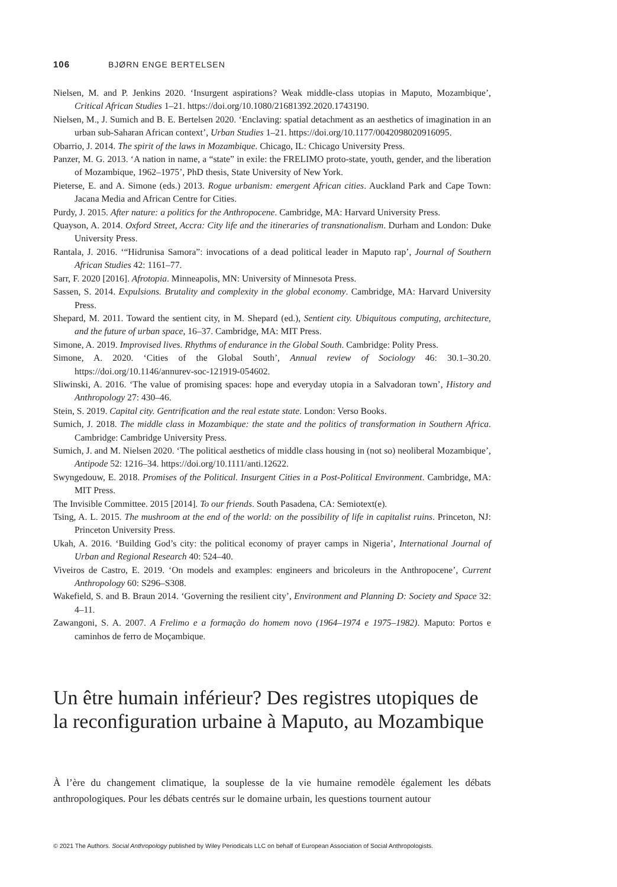106 BJØRN ENGE BERTELSEN
Nielsen, M. and P. Jenkins 2020. ‘Insurgent aspirations? Weak middle-class utopias in Maputo, Mozambique’, Critical African Studies 1–21. https://doi.org/10.1080/21681392.2020.1743190.
Nielsen, M., J. Sumich and B. E. Bertelsen 2020. ‘Enclaving: spatial detachment as an aesthetics of imagination in an urban sub-Saharan African context’, Urban Studies 1–21. https://doi.org/10.1177/0042098020916095.
Obarrio, J. 2014. The spirit of the laws in Mozambique. Chicago, IL: Chicago University Press.
Panzer, M. G. 2013. ‘A nation in name, a “state” in exile: the FRELIMO proto-state, youth, gender, and the liberation of Mozambique, 1962–1975’, PhD thesis, State University of New York.
Pieterse, E. and A. Simone (eds.) 2013. Rogue urbanism: emergent African cities. Auckland Park and Cape Town: Jacana Media and African Centre for Cities.
Purdy, J. 2015. After nature: a politics for the Anthropocene. Cambridge, MA: Harvard University Press.
Quayson, A. 2014. Oxford Street, Accra: City life and the itineraries of transnationalism. Durham and London: Duke University Press.
Rantala, J. 2016. ‘“Hidrunisa Samora”: invocations of a dead political leader in Maputo rap’, Journal of Southern African Studies 42: 1161–77.
Sarr, F. 2020 [2016]. Afrotopia. Minneapolis, MN: University of Minnesota Press.
Sassen, S. 2014. Expulsions. Brutality and complexity in the global economy. Cambridge, MA: Harvard University Press.
Shepard, M. 2011. Toward the sentient city, in M. Shepard (ed.), Sentient city. Ubiquitous computing, architecture, and the future of urban space, 16–37. Cambridge, MA: MIT Press.
Simone, A. 2019. Improvised lives. Rhythms of endurance in the Global South. Cambridge: Polity Press.
Simone, A. 2020. ‘Cities of the Global South’, Annual review of Sociology 46: 30.1–30.20. https://doi.org/10.1146/annurev-soc-121919-054602.
Sliwinski, A. 2016. ‘The value of promising spaces: hope and everyday utopia in a Salvadoran town’, History and Anthropology 27: 430–46.
Stein, S. 2019. Capital city. Gentrification and the real estate state. London: Verso Books.
Sumich, J. 2018. The middle class in Mozambique: the state and the politics of transformation in Southern Africa. Cambridge: Cambridge University Press.
Sumich, J. and M. Nielsen 2020. ‘The political aesthetics of middle class housing in (not so) neoliberal Mozambique’, Antipode 52: 1216–34. https://doi.org/10.1111/anti.12622.
Swyngedouw, E. 2018. Promises of the Political. Insurgent Cities in a Post-Political Environment. Cambridge, MA: MIT Press.
The Invisible Committee. 2015 [2014]. To our friends. South Pasadena, CA: Semiotext(e).
Tsing, A. L. 2015. The mushroom at the end of the world: on the possibility of life in capitalist ruins. Princeton, NJ: Princeton University Press.
Ukah, A. 2016. ‘Building God’s city: the political economy of prayer camps in Nigeria’, International Journal of Urban and Regional Research 40: 524–40.
Viveiros de Castro, E. 2019. ‘On models and examples: engineers and bricoleurs in the Anthropocene’, Current Anthropology 60: S296–S308.
Wakefield, S. and B. Braun 2014. ‘Governing the resilient city’, Environment and Planning D: Society and Space 32: 4–11.
Zawangoni, S. A. 2007. A Frelimo e a formação do homem novo (1964–1974 e 1975–1982). Maputo: Portos e caminhos de ferro de Moçambique.
Un être humain inférieur? Des registres utopiques de la reconfiguration urbaine à Maputo, au Mozambique
À l’ère du changement climatique, la souplesse de la vie humaine remodèle également les débats anthropologiques. Pour les débats centrés sur le domaine urbain, les questions tournent autour
© 2021 The Authors. Social Anthropology published by Wiley Periodicals LLC on behalf of European Association of Social Anthropologists.